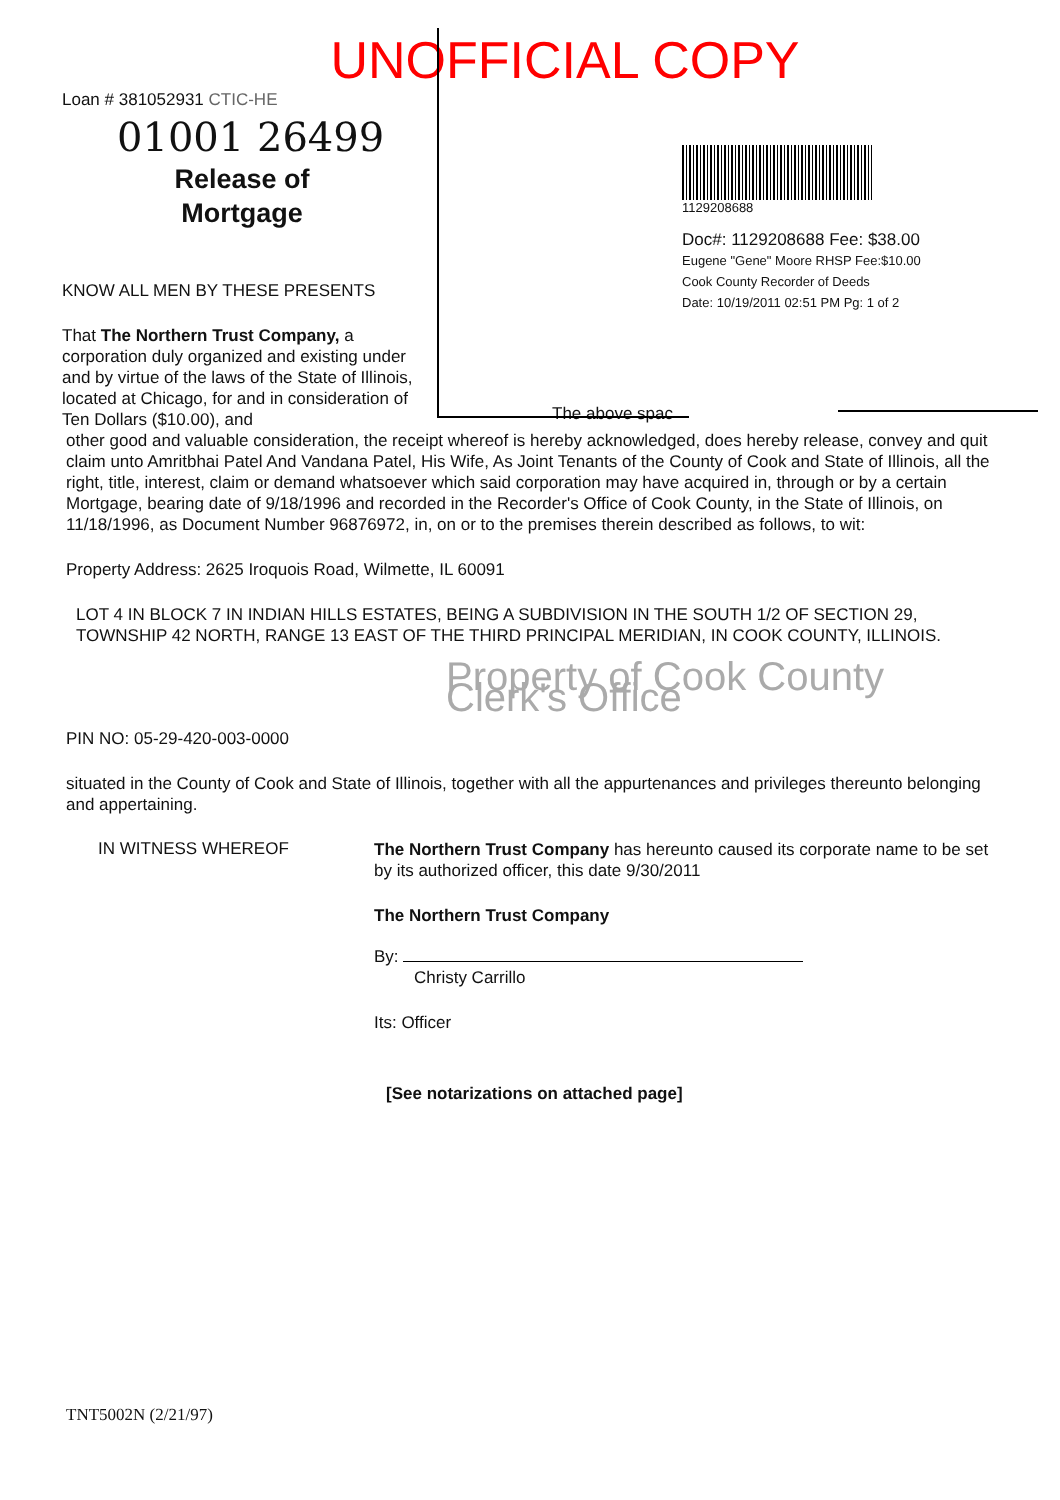UNOFFICIAL COPY
Loan # 381052931 CTIC-HE
01001 26499
Release of
Mortgage
KNOW ALL MEN BY THESE PRESENTS
That The Northern Trust Company, a corporation duly organized and existing under and by virtue of the laws of the State of Illinois, located at Chicago, for and in consideration of Ten Dollars ($10.00), and
1129208688
Doc#: 1129208688 Fee: $38.00
Eugene "Gene" Moore RHSP Fee:$10.00
Cook County Recorder of Deeds
Date: 10/19/2011 02:51 PM Pg: 1 of 2
The above spac
other good and valuable consideration, the receipt whereof is hereby acknowledged, does hereby release, convey and quit claim unto Amritbhai Patel And Vandana Patel, His Wife, As Joint Tenants of the County of Cook and State of Illinois, all the right, title, interest, claim or demand whatsoever which said corporation may have acquired in, through or by a certain Mortgage, bearing date of 9/18/1996 and recorded in the Recorder's Office of Cook County, in the State of Illinois, on 11/18/1996, as Document Number 96876972, in, on or to the premises therein described as follows, to wit:
Property Address: 2625 Iroquois Road, Wilmette, IL 60091
LOT 4 IN BLOCK 7 IN INDIAN HILLS ESTATES, BEING A SUBDIVISION IN THE SOUTH 1/2 OF SECTION 29, TOWNSHIP 42 NORTH, RANGE 13 EAST OF THE THIRD PRINCIPAL MERIDIAN, IN COOK COUNTY, ILLINOIS.
Property of Cook County Clerk's Office
PIN NO: 05-29-420-003-0000
situated in the County of Cook and State of Illinois, together with all the appurtenances and privileges thereunto belonging and appertaining.
IN WITNESS WHEREOF
The Northern Trust Company has hereunto caused its corporate name to be set by its authorized officer, this date 9/30/2011
The Northern Trust Company
By:
Christy Carrillo
Its: Officer
[See notarizations on attached page]
TNT5002N (2/21/97)